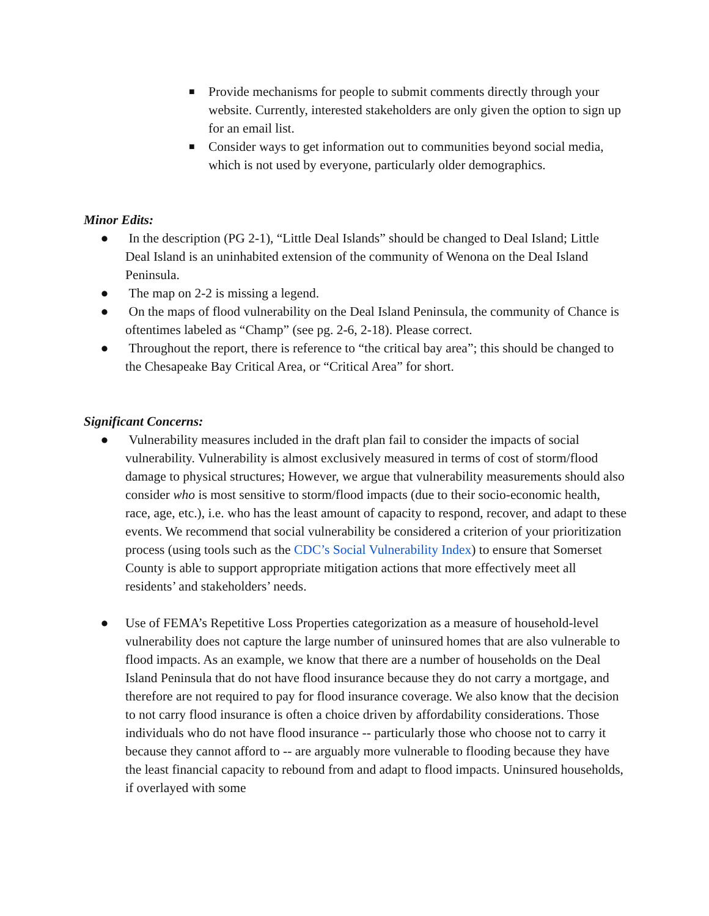■ Provide mechanisms for people to submit comments directly through your website. Currently, interested stakeholders are only given the option to sign up for an email list.
■ Consider ways to get information out to communities beyond social media, which is not used by everyone, particularly older demographics.
Minor Edits:
● In the description (PG 2-1), “Little Deal Islands” should be changed to Deal Island; Little Deal Island is an uninhabited extension of the community of Wenona on the Deal Island Peninsula.
● The map on 2-2 is missing a legend.
● On the maps of flood vulnerability on the Deal Island Peninsula, the community of Chance is oftentimes labeled as “Champ” (see pg. 2-6, 2-18). Please correct.
● Throughout the report, there is reference to “the critical bay area”; this should be changed to the Chesapeake Bay Critical Area, or “Critical Area” for short.
Significant Concerns:
● Vulnerability measures included in the draft plan fail to consider the impacts of social vulnerability. Vulnerability is almost exclusively measured in terms of cost of storm/flood damage to physical structures; However, we argue that vulnerability measurements should also consider who is most sensitive to storm/flood impacts (due to their socio-economic health, race, age, etc.), i.e. who has the least amount of capacity to respond, recover, and adapt to these events. We recommend that social vulnerability be considered a criterion of your prioritization process (using tools such as the CDC’s Social Vulnerability Index) to ensure that Somerset County is able to support appropriate mitigation actions that more effectively meet all residents’ and stakeholders’ needs.
● Use of FEMA’s Repetitive Loss Properties categorization as a measure of household-level vulnerability does not capture the large number of uninsured homes that are also vulnerable to flood impacts. As an example, we know that there are a number of households on the Deal Island Peninsula that do not have flood insurance because they do not carry a mortgage, and therefore are not required to pay for flood insurance coverage. We also know that the decision to not carry flood insurance is often a choice driven by affordability considerations. Those individuals who do not have flood insurance -- particularly those who choose not to carry it because they cannot afford to -- are arguably more vulnerable to flooding because they have the least financial capacity to rebound from and adapt to flood impacts. Uninsured households, if overlayed with some